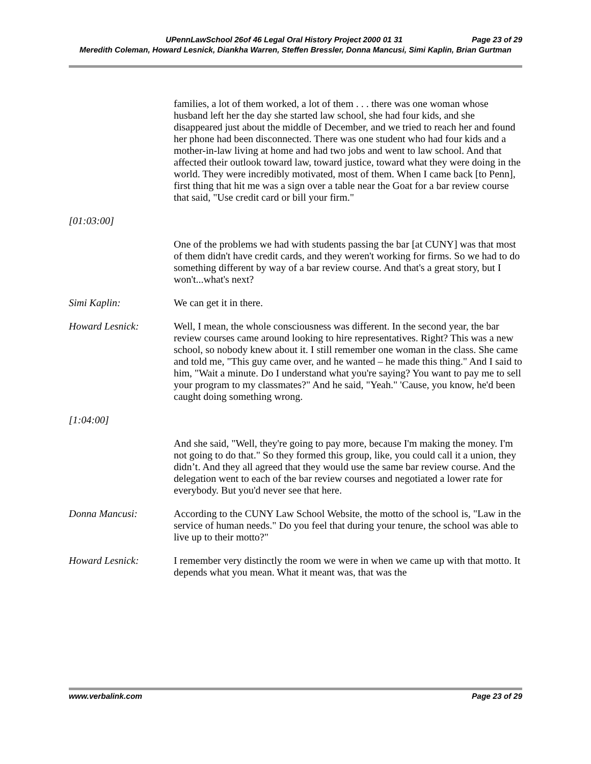UPennLawSchool 26of 46 Legal Oral History Project 2000 01 31 Page 23 of 29
Meredith Coleman, Howard Lesnick, Diankha Warren, Steffen Bressler, Donna Mancusi, Simi Kaplin, Brian Gurtman
families, a lot of them worked, a lot of them . . . there was one woman whose husband left her the day she started law school, she had four kids, and she disappeared just about the middle of December, and we tried to reach her and found her phone had been disconnected. There was one student who had four kids and a mother-in-law living at home and had two jobs and went to law school. And that affected their outlook toward law, toward justice, toward what they were doing in the world. They were incredibly motivated, most of them. When I came back [to Penn], first thing that hit me was a sign over a table near the Goat for a bar review course that said, "Use credit card or bill your firm."
[01:03:00]
One of the problems we had with students passing the bar [at CUNY] was that most of them didn't have credit cards, and they weren't working for firms. So we had to do something different by way of a bar review course. And that's a great story, but I won't...what's next?
Simi Kaplin: We can get it in there.
Howard Lesnick: Well, I mean, the whole consciousness was different. In the second year, the bar review courses came around looking to hire representatives. Right? This was a new school, so nobody knew about it. I still remember one woman in the class. She came and told me, "This guy came over, and he wanted – he made this thing." And I said to him, "Wait a minute. Do I understand what you're saying? You want to pay me to sell your program to my classmates?" And he said, "Yeah." 'Cause, you know, he'd been caught doing something wrong.
[1:04:00]
And she said, "Well, they're going to pay more, because I'm making the money. I'm not going to do that." So they formed this group, like, you could call it a union, they didn’t. And they all agreed that they would use the same bar review course. And the delegation went to each of the bar review courses and negotiated a lower rate for everybody. But you'd never see that here.
Donna Mancusi: According to the CUNY Law School Website, the motto of the school is, "Law in the service of human needs." Do you feel that during your tenure, the school was able to live up to their motto?"
Howard Lesnick: I remember very distinctly the room we were in when we came up with that motto. It depends what you mean. What it meant was, that was the
www.verbalink.com Page 23 of 29